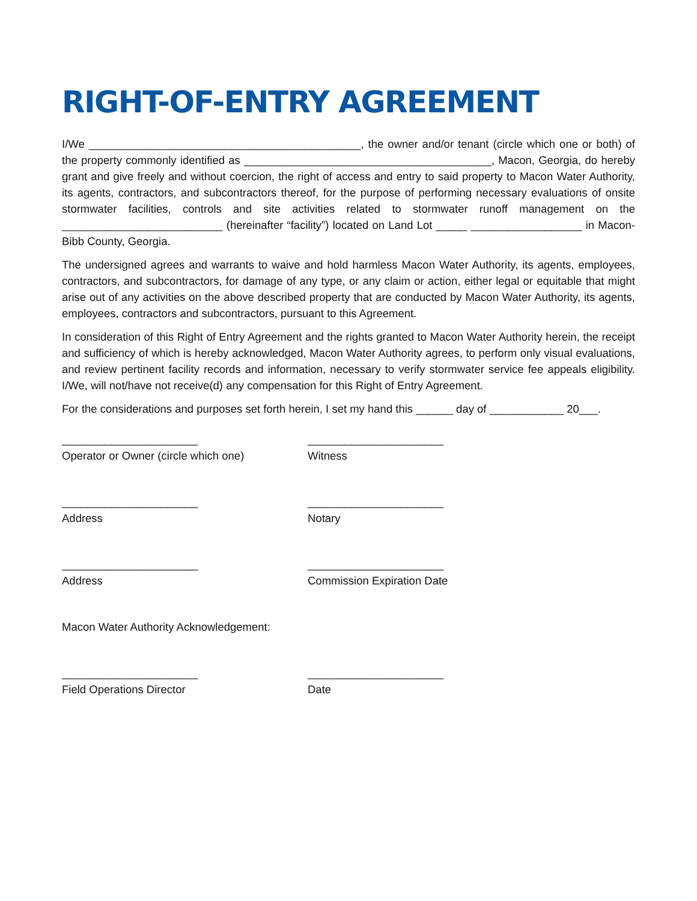RIGHT-OF-ENTRY AGREEMENT
I/We ____________________________________________, the owner and/or tenant (circle which one or both) of the property commonly identified as ________________________________________, Macon, Georgia, do hereby grant and give freely and without coercion, the right of access and entry to said property to Macon Water Authority, its agents, contractors, and subcontractors thereof, for the purpose of performing necessary evaluations of onsite stormwater facilities, controls and site activities related to stormwater runoff management on the __________________________ (hereinafter “facility”) located on Land Lot _____ __________________ in Macon-Bibb County, Georgia.
The undersigned agrees and warrants to waive and hold harmless Macon Water Authority, its agents, employees, contractors, and subcontractors, for damage of any type, or any claim or action, either legal or equitable that might arise out of any activities on the above described property that are conducted by Macon Water Authority, its agents, employees, contractors and subcontractors, pursuant to this Agreement.
In consideration of this Right of Entry Agreement and the rights granted to Macon Water Authority herein, the receipt and sufficiency of which is hereby acknowledged, Macon Water Authority agrees, to perform only visual evaluations, and review pertinent facility records and information, necessary to verify stormwater service fee appeals eligibility. I/We, will not/have not receive(d) any compensation for this Right of Entry Agreement.
For the considerations and purposes set forth herein, I set my hand this ______ day of ____________ 20___.
______________________
Operator or Owner (circle which one)
______________________
Witness
______________________
Address
______________________
Notary
______________________
Address
______________________
Commission Expiration Date
Macon Water Authority Acknowledgement:
______________________
Field Operations Director
______________________
Date